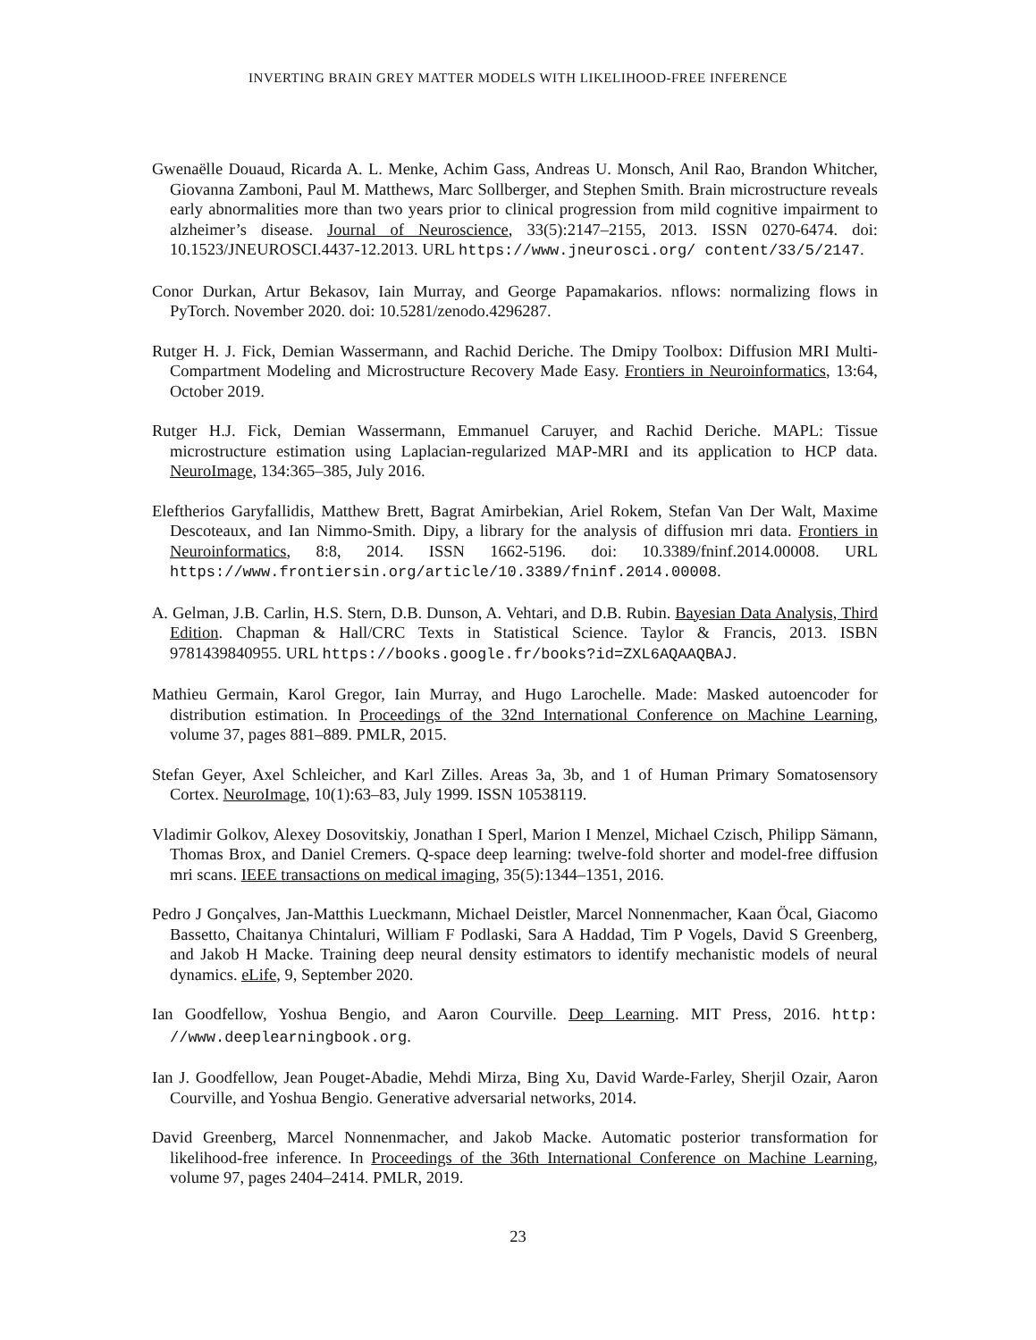INVERTING BRAIN GREY MATTER MODELS WITH LIKELIHOOD-FREE INFERENCE
Gwenaëlle Douaud, Ricarda A. L. Menke, Achim Gass, Andreas U. Monsch, Anil Rao, Brandon Whitcher, Giovanna Zamboni, Paul M. Matthews, Marc Sollberger, and Stephen Smith. Brain microstructure reveals early abnormalities more than two years prior to clinical progression from mild cognitive impairment to alzheimer’s disease. Journal of Neuroscience, 33(5):2147–2155, 2013. ISSN 0270-6474. doi: 10.1523/JNEUROSCI.4437-12.2013. URL https://www.jneurosci.org/ content/33/5/2147.
Conor Durkan, Artur Bekasov, Iain Murray, and George Papamakarios. nflows: normalizing flows in PyTorch. November 2020. doi: 10.5281/zenodo.4296287.
Rutger H. J. Fick, Demian Wassermann, and Rachid Deriche. The Dmipy Toolbox: Diffusion MRI Multi-Compartment Modeling and Microstructure Recovery Made Easy. Frontiers in Neuroinformatics, 13:64, October 2019.
Rutger H.J. Fick, Demian Wassermann, Emmanuel Caruyer, and Rachid Deriche. MAPL: Tissue microstructure estimation using Laplacian-regularized MAP-MRI and its application to HCP data. NeuroImage, 134:365–385, July 2016.
Eleftherios Garyfallidis, Matthew Brett, Bagrat Amirbekian, Ariel Rokem, Stefan Van Der Walt, Maxime Descoteaux, and Ian Nimmo-Smith. Dipy, a library for the analysis of diffusion mri data. Frontiers in Neuroinformatics, 8:8, 2014. ISSN 1662-5196. doi: 10.3389/fninf.2014.00008. URL https://www.frontiersin.org/article/10.3389/fninf.2014.00008.
A. Gelman, J.B. Carlin, H.S. Stern, D.B. Dunson, A. Vehtari, and D.B. Rubin. Bayesian Data Analysis, Third Edition. Chapman & Hall/CRC Texts in Statistical Science. Taylor & Francis, 2013. ISBN 9781439840955. URL https://books.google.fr/books?id=ZXL6AQAAQBAJ.
Mathieu Germain, Karol Gregor, Iain Murray, and Hugo Larochelle. Made: Masked autoencoder for distribution estimation. In Proceedings of the 32nd International Conference on Machine Learning, volume 37, pages 881–889. PMLR, 2015.
Stefan Geyer, Axel Schleicher, and Karl Zilles. Areas 3a, 3b, and 1 of Human Primary Somatosensory Cortex. NeuroImage, 10(1):63–83, July 1999. ISSN 10538119.
Vladimir Golkov, Alexey Dosovitskiy, Jonathan I Sperl, Marion I Menzel, Michael Czisch, Philipp Sämann, Thomas Brox, and Daniel Cremers. Q-space deep learning: twelve-fold shorter and model-free diffusion mri scans. IEEE transactions on medical imaging, 35(5):1344–1351, 2016.
Pedro J Gonçalves, Jan-Matthis Lueckmann, Michael Deistler, Marcel Nonnenmacher, Kaan Öcal, Giacomo Bassetto, Chaitanya Chintaluri, William F Podlaski, Sara A Haddad, Tim P Vogels, David S Greenberg, and Jakob H Macke. Training deep neural density estimators to identify mechanistic models of neural dynamics. eLife, 9, September 2020.
Ian Goodfellow, Yoshua Bengio, and Aaron Courville. Deep Learning. MIT Press, 2016. http: //www.deeplearningbook.org.
Ian J. Goodfellow, Jean Pouget-Abadie, Mehdi Mirza, Bing Xu, David Warde-Farley, Sherjil Ozair, Aaron Courville, and Yoshua Bengio. Generative adversarial networks, 2014.
David Greenberg, Marcel Nonnenmacher, and Jakob Macke. Automatic posterior transformation for likelihood-free inference. In Proceedings of the 36th International Conference on Machine Learning, volume 97, pages 2404–2414. PMLR, 2019.
23